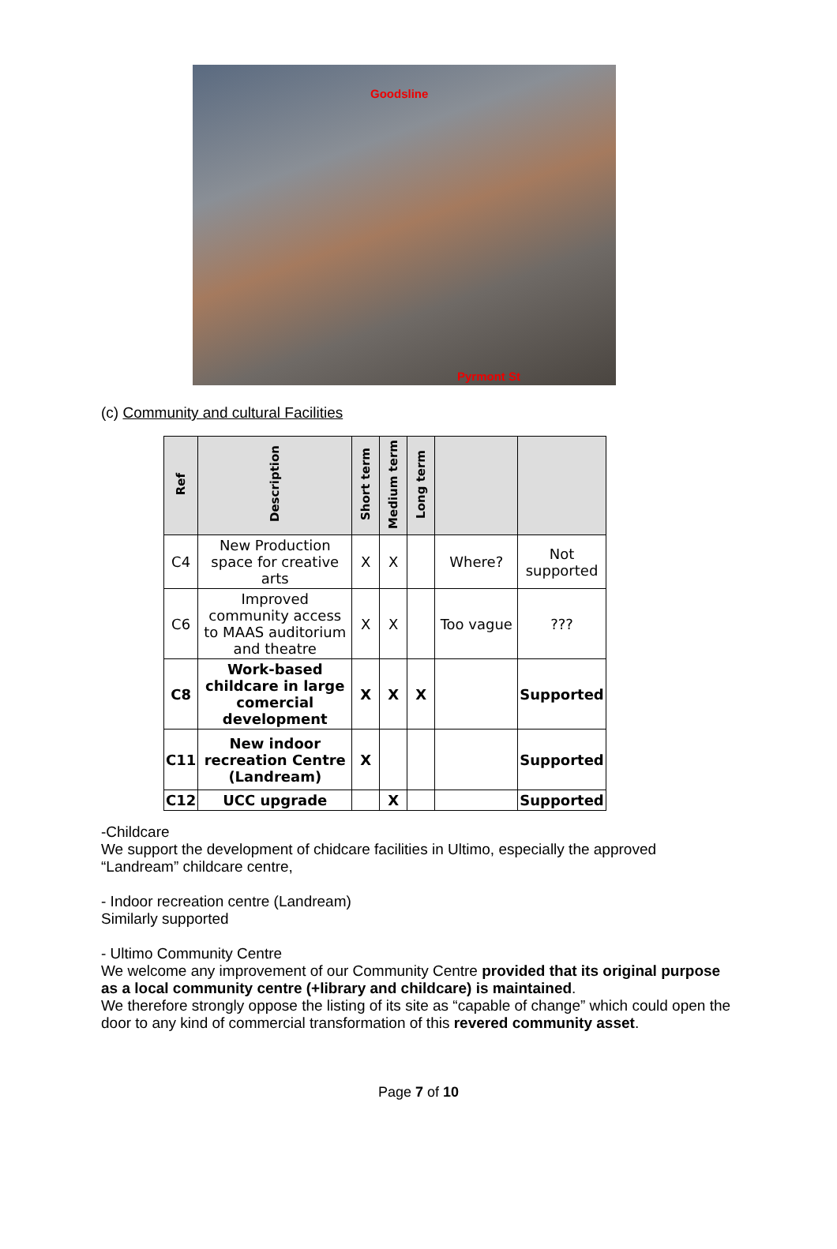Goodsline
Pyrmont St
(c) Community and cultural Facilities
| Ref | Description | Short term | Medium term | Long term | | |
| --- | --- | --- | --- | --- | --- | --- |
| C4 | New Production space for creative arts | X | X | | Where? | Not supported |
| C6 | Improved community access to MAAS auditorium and theatre | X | X | | Too vague | ??? |
| C8 | Work-based childcare in large comercial development | X | X | X | | Supported |
| C11 | New indoor recreation Centre (Landream) | X | | | | Supported |
| C12 | UCC upgrade | | X | | | Supported |
-Childcare
We support the development of chidcare facilities in Ultimo, especially the approved “Landream” childcare centre,
- Indoor recreation centre (Landream)
Similarly supported
- Ultimo Community Centre
We welcome any improvement of our Community Centre provided that its original purpose as a local community centre (+library and childcare) is maintained.
We therefore strongly oppose the listing of its site as “capable of change” which could open the door to any kind of commercial transformation of this revered community asset.
Page 7 of 10